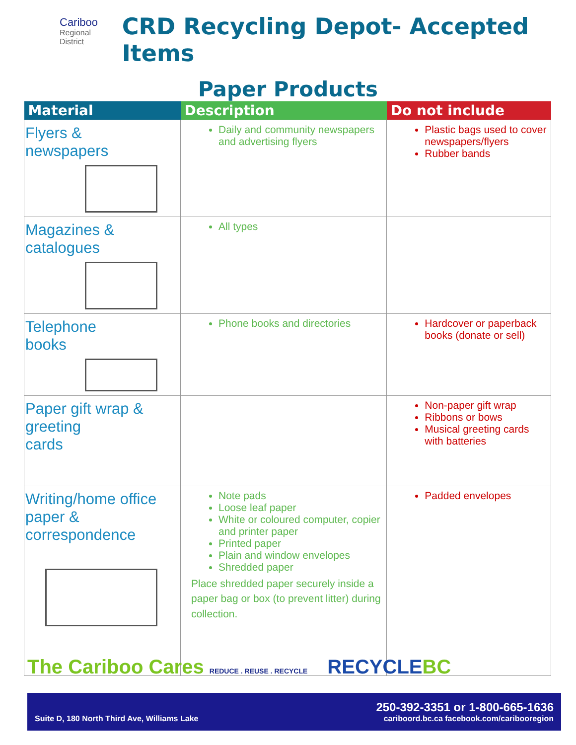Cariboo
Regional
District
CRD Recycling Depot- Accepted Items
Paper Products
| Material | Description | Do not include |
| --- | --- | --- |
| Flyers & newspapers | Daily and community newspapers and advertising flyers | Plastic bags used to cover newspapers/flyers Rubber bands |
| Magazines & catalogues | All types | |
| Telephone books | Phone books and directories | Hardcover or paperback books (donate or sell) |
| Paper gift wrap & greeting cards | | Non-paper gift wrap Ribbons or bows Musical greeting cards with batteries |
| Writing/home office paper & correspondence | Note pads Loose leaf paper White or coloured computer, copier and printer paper Printed paper Plain and window envelopes Shredded paper Place shredded paper securely inside a paper bag or box (to prevent litter) during collection. | Padded envelopes |
The Cariboo Cares REDUCE . REUSE . RECYCLE RECYCLEBC
Suite D, 180 North Third Ave, Williams Lake 250-392-3351 or 1-800-665-1636
cariboord.bc.ca facebook.com/caribooregion